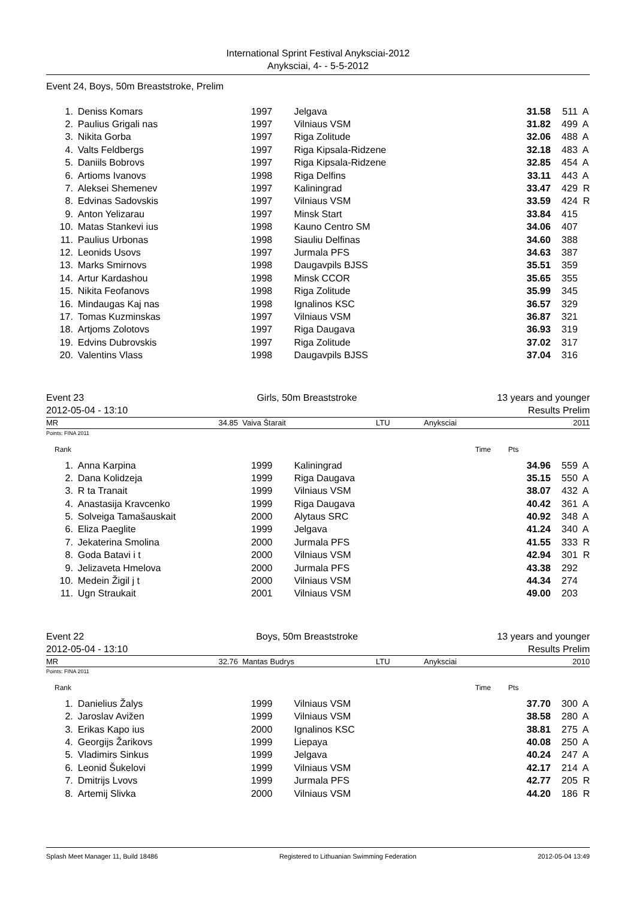International Sprint Festival Anyksciai-2012
Anyksciai, 4- - 5-5-2012
Event 24, Boys, 50m Breaststroke, Prelim
| 1. | | Deniss Komars | 1997 | Jelgava | 31.58 | 511 | A |
| 2. | | Paulius Grigali nas | 1997 | Vilniaus VSM | 31.82 | 499 | A |
| 3. | | Nikita Gorba | 1997 | Riga Zolitude | 32.06 | 488 | A |
| 4. | | Valts Feldbergs | 1997 | Riga Kipsala-Ridzene | 32.18 | 483 | A |
| 5. | | Daniils Bobrovs | 1997 | Riga Kipsala-Ridzene | 32.85 | 454 | A |
| 6. | | Artioms Ivanovs | 1998 | Riga Delfins | 33.11 | 443 | A |
| 7. | | Aleksei Shemenev | 1997 | Kaliningrad | 33.47 | 429 | R |
| 8. | | Edvinas Sadovskis | 1997 | Vilniaus VSM | 33.59 | 424 | R |
| 9. | | Anton Yelizarau | 1997 | Minsk Start | 33.84 | 415 | |
| 10. | | Matas Stankevi ius | 1998 | Kauno Centro SM | 34.06 | 407 | |
| 11. | | Paulius Urbonas | 1998 | Siauliu Delfinas | 34.60 | 388 | |
| 12. | | Leonids Usovs | 1997 | Jurmala PFS | 34.63 | 387 | |
| 13. | | Marks Smirnovs | 1998 | Daugavpils BJSS | 35.51 | 359 | |
| 14. | | Artur Kardashou | 1998 | Minsk CCOR | 35.65 | 355 | |
| 15. | | Nikita Feofanovs | 1998 | Riga Zolitude | 35.99 | 345 | |
| 16. | | Mindaugas Kaj nas | 1998 | Ignalinos KSC | 36.57 | 329 | |
| 17. | | Tomas Kuzminskas | 1997 | Vilniaus VSM | 36.87 | 321 | |
| 18. | | Artjoms Zolotovs | 1997 | Riga Daugava | 36.93 | 319 | |
| 19. | | Edvins Dubrovskis | 1997 | Riga Zolitude | 37.02 | 317 | |
| 20. | | Valentins Vlass | 1998 | Daugavpils BJSS | 37.04 | 316 | |
| Event 23 | Girls, 50m Breaststroke | 13 years and younger |
| 2012-05-04 - 13:10 | | Results Prelim |
| MR | 34.85 | Vaiva Štarait | LTU | Anyksciai | 2011 |
Points: FINA 2011
| Rank | Time | Pts | |
| 1. | | Anna Karpina | 1999 | Kaliningrad | 34.96 | 559 | A |
| 2. | | Dana Kolidzeja | 1999 | Riga Daugava | 35.15 | 550 | A |
| 3. | | R ta Tranait | 1999 | Vilniaus VSM | 38.07 | 432 | A |
| 4. | | Anastasija Kravcenko | 1999 | Riga Daugava | 40.42 | 361 | A |
| 5. | | Solveiga Tamašauskait | 2000 | Alytaus SRC | 40.92 | 348 | A |
| 6. | | Eliza Paeglite | 1999 | Jelgava | 41.24 | 340 | A |
| 7. | | Jekaterina Smolina | 2000 | Jurmala PFS | 41.55 | 333 | R |
| 8. | | Goda Batavi i t | 2000 | Vilniaus VSM | 42.94 | 301 | R |
| 9. | | Jelizaveta Hmelova | 2000 | Jurmala PFS | 43.38 | 292 | |
| 10. | | Medein Žigil j t | 2000 | Vilniaus VSM | 44.34 | 274 | |
| 11. | | Ugn Straukait | 2001 | Vilniaus VSM | 49.00 | 203 | |
| Event 22 | Boys, 50m Breaststroke | 13 years and younger |
| 2012-05-04 - 13:10 | | Results Prelim |
| MR | 32.76 | Mantas Budrys | LTU | Anyksciai | 2010 |
Points: FINA 2011
| Rank | Time | Pts | |
| 1. | | Danielius Žalys | 1999 | Vilniaus VSM | 37.70 | 300 | A |
| 2. | | Jaroslav Avižen | 1999 | Vilniaus VSM | 38.58 | 280 | A |
| 3. | | Erikas Kapo ius | 2000 | Ignalinos KSC | 38.81 | 275 | A |
| 4. | | Georgijs Žarikovs | 1999 | Liepaya | 40.08 | 250 | A |
| 5. | | Vladimirs Sinkus | 1999 | Jelgava | 40.24 | 247 | A |
| 6. | | Leonid Šukelovi | 1999 | Vilniaus VSM | 42.17 | 214 | A |
| 7. | | Dmitrijs Lvovs | 1999 | Jurmala PFS | 42.77 | 205 | R |
| 8. | | Artemij Slivka | 2000 | Vilniaus VSM | 44.20 | 186 | R |
Splash Meet Manager 11, Build 18486 Registered to Lithuanian Swimming Federation 2012-05-04 13:49